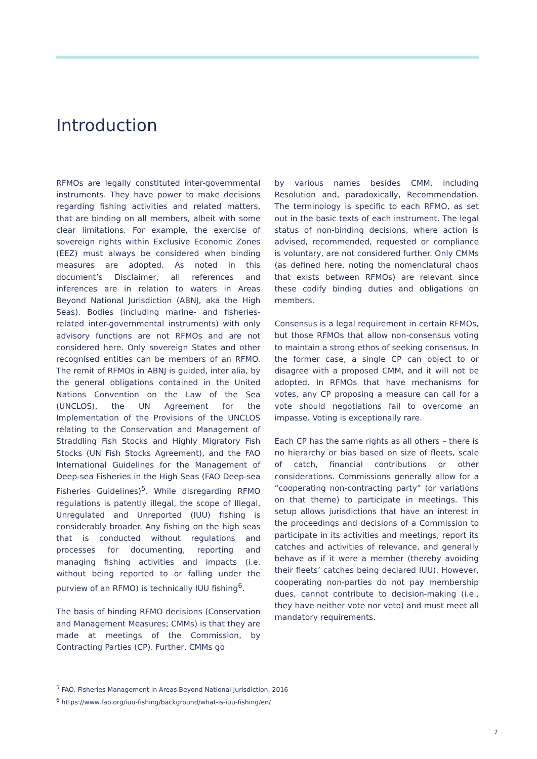Introduction
RFMOs are legally constituted inter-governmental instruments. They have power to make decisions regarding fishing activities and related matters, that are binding on all members, albeit with some clear limitations. For example, the exercise of sovereign rights within Exclusive Economic Zones (EEZ) must always be considered when binding measures are adopted. As noted in this document’s Disclaimer, all references and inferences are in relation to waters in Areas Beyond National Jurisdiction (ABNJ, aka the High Seas). Bodies (including marine- and fisheries-related inter-governmental instruments) with only advisory functions are not RFMOs and are not considered here. Only sovereign States and other recognised entities can be members of an RFMO. The remit of RFMOs in ABNJ is guided, inter alia, by the general obligations contained in the United Nations Convention on the Law of the Sea (UNCLOS), the UN Agreement for the Implementation of the Provisions of the UNCLOS relating to the Conservation and Management of Straddling Fish Stocks and Highly Migratory Fish Stocks (UN Fish Stocks Agreement), and the FAO International Guidelines for the Management of Deep-sea Fisheries in the High Seas (FAO Deep-sea Fisheries Guidelines)<sup>5</sup>. While disregarding RFMO regulations is patently illegal, the scope of Illegal, Unregulated and Unreported (IUU) fishing is considerably broader. Any fishing on the high seas that is conducted without regulations and processes for documenting, reporting and managing fishing activities and impacts (i.e. without being reported to or falling under the purview of an RFMO) is technically IUU fishing<sup>6</sup>.
The basis of binding RFMO decisions (Conservation and Management Measures; CMMs) is that they are made at meetings of the Commission, by Contracting Parties (CP). Further, CMMs go
by various names besides CMM, including Resolution and, paradoxically, Recommendation. The terminology is specific to each RFMO, as set out in the basic texts of each instrument. The legal status of non-binding decisions, where action is advised, recommended, requested or compliance is voluntary, are not considered further. Only CMMs (as defined here, noting the nomenclatural chaos that exists between RFMOs) are relevant since these codify binding duties and obligations on members.
Consensus is a legal requirement in certain RFMOs, but those RFMOs that allow non-consensus voting to maintain a strong ethos of seeking consensus. In the former case, a single CP can object to or disagree with a proposed CMM, and it will not be adopted. In RFMOs that have mechanisms for votes, any CP proposing a measure can call for a vote should negotiations fail to overcome an impasse. Voting is exceptionally rare.
Each CP has the same rights as all others – there is no hierarchy or bias based on size of fleets, scale of catch, financial contributions or other considerations. Commissions generally allow for a “cooperating non-contracting party” (or variations on that theme) to participate in meetings. This setup allows jurisdictions that have an interest in the proceedings and decisions of a Commission to participate in its activities and meetings, report its catches and activities of relevance, and generally behave as if it were a member (thereby avoiding their fleets’ catches being declared IUU). However, cooperating non-parties do not pay membership dues, cannot contribute to decision-making (i.e., they have neither vote nor veto) and must meet all mandatory requirements.
<sup>5</sup> FAO, Fisheries Management in Areas Beyond National Jurisdiction, 2016
<sup>6</sup> https://www.fao.org/iuu-fishing/background/what-is-iuu-fishing/en/
7